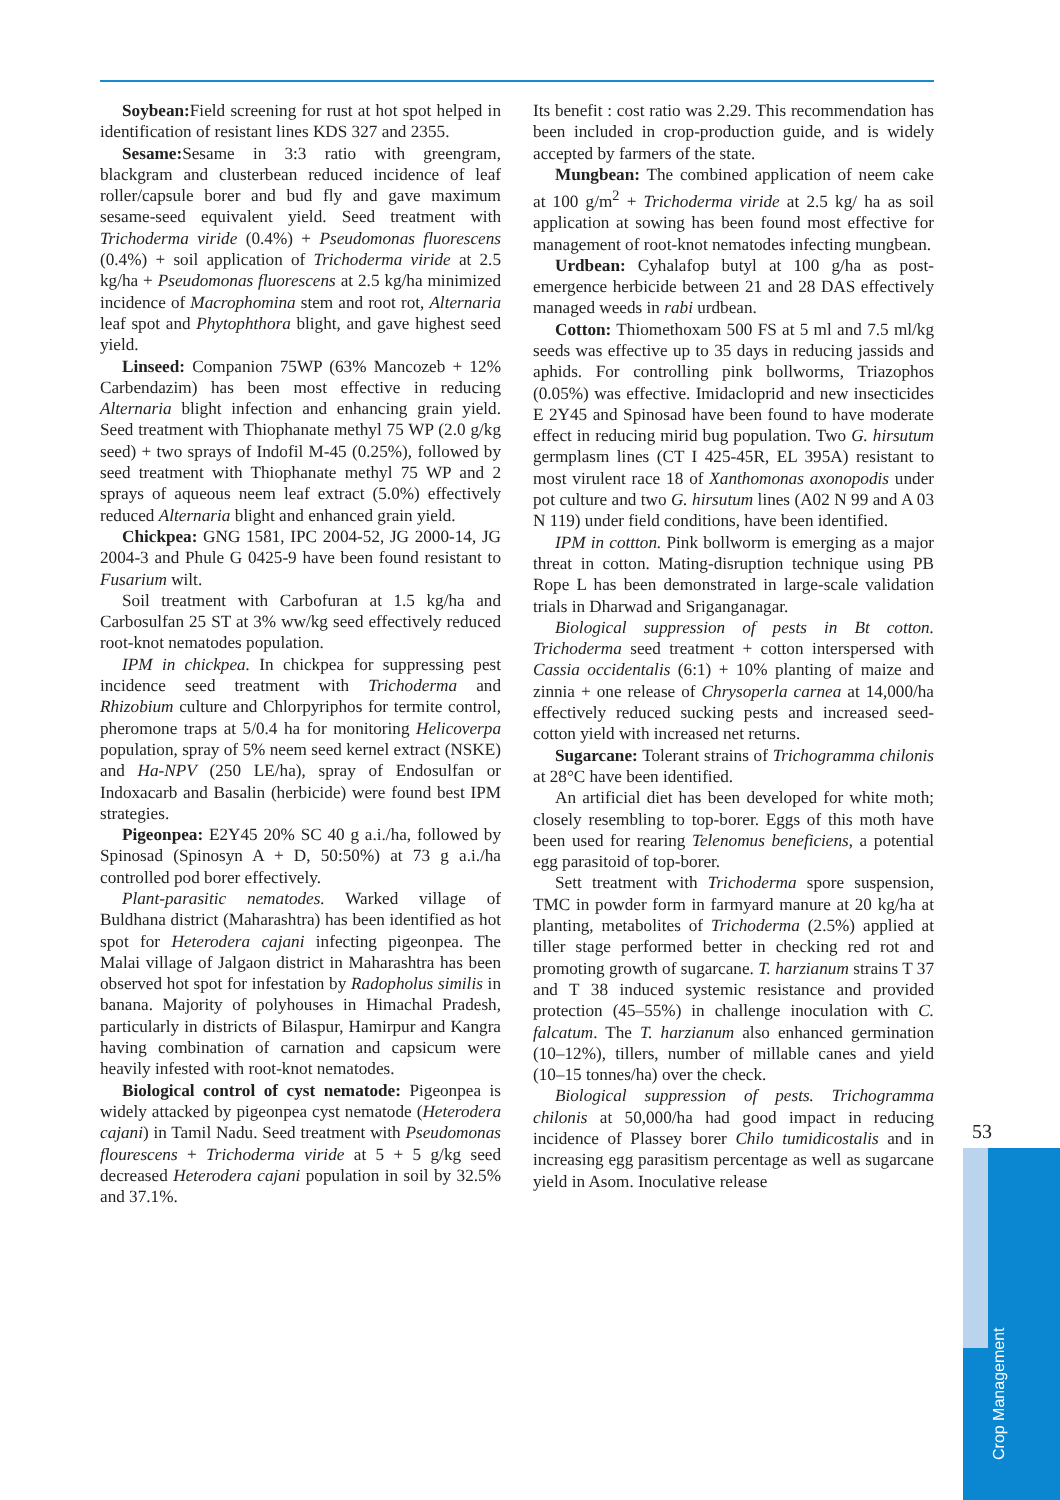Soybean: Field screening for rust at hot spot helped in identification of resistant lines KDS 327 and 2355.
Sesame: Sesame in 3:3 ratio with greengram, blackgram and clusterbean reduced incidence of leaf roller/capsule borer and bud fly and gave maximum sesame-seed equivalent yield. Seed treatment with Trichoderma viride (0.4%) + Pseudomonas fluorescens (0.4%) + soil application of Trichoderma viride at 2.5 kg/ha + Pseudomonas fluorescens at 2.5 kg/ha minimized incidence of Macrophomina stem and root rot, Alternaria leaf spot and Phytophthora blight, and gave highest seed yield.
Linseed: Companion 75WP (63% Mancozeb + 12% Carbendazim) has been most effective in reducing Alternaria blight infection and enhancing grain yield. Seed treatment with Thiophanate methyl 75 WP (2.0 g/kg seed) + two sprays of Indofil M-45 (0.25%), followed by seed treatment with Thiophanate methyl 75 WP and 2 sprays of aqueous neem leaf extract (5.0%) effectively reduced Alternaria blight and enhanced grain yield.
Chickpea: GNG 1581, IPC 2004-52, JG 2000-14, JG 2004-3 and Phule G 0425-9 have been found resistant to Fusarium wilt.
Soil treatment with Carbofuran at 1.5 kg/ha and Carbosulfan 25 ST at 3% ww/kg seed effectively reduced root-knot nematodes population.
IPM in chickpea. In chickpea for suppressing pest incidence seed treatment with Trichoderma and Rhizobium culture and Chlorpyriphos for termite control, pheromone traps at 5/0.4 ha for monitoring Helicoverpa population, spray of 5% neem seed kernel extract (NSKE) and Ha-NPV (250 LE/ha), spray of Endosulfan or Indoxacarb and Basalin (herbicide) were found best IPM strategies.
Pigeonpea: E2Y45 20% SC 40 g a.i./ha, followed by Spinosad (Spinosyn A + D, 50:50%) at 73 g a.i./ha controlled pod borer effectively.
Plant-parasitic nematodes. Warked village of Buldhana district (Maharashtra) has been identified as hot spot for Heterodera cajani infecting pigeonpea. The Malai village of Jalgaon district in Maharashtra has been observed hot spot for infestation by Radopholus similis in banana. Majority of polyhouses in Himachal Pradesh, particularly in districts of Bilaspur, Hamirpur and Kangra having combination of carnation and capsicum were heavily infested with root-knot nematodes.
Biological control of cyst nematode: Pigeonpea is widely attacked by pigeonpea cyst nematode (Heterodera cajani) in Tamil Nadu. Seed treatment with Pseudomonas flourescens + Trichoderma viride at 5 + 5 g/kg seed decreased Heterodera cajani population in soil by 32.5% and 37.1%.
Its benefit : cost ratio was 2.29. This recommendation has been included in crop-production guide, and is widely accepted by farmers of the state.
Mungbean: The combined application of neem cake at 100 g/m<sup>2</sup> + Trichoderma viride at 2.5 kg/ ha as soil application at sowing has been found most effective for management of root-knot nematodes infecting mungbean.
Urdbean: Cyhalafop butyl at 100 g/ha as post-emergence herbicide between 21 and 28 DAS effectively managed weeds in rabi urdbean.
Cotton: Thiomethoxam 500 FS at 5 ml and 7.5 ml/kg seeds was effective up to 35 days in reducing jassids and aphids. For controlling pink bollworms, Triazophos (0.05%) was effective. Imidacloprid and new insecticides E 2Y45 and Spinosad have been found to have moderate effect in reducing mirid bug population. Two G. hirsutum germplasm lines (CT I 425-45R, EL 395A) resistant to most virulent race 18 of Xanthomonas axonopodis under pot culture and two G. hirsutum lines (A02 N 99 and A 03 N 119) under field conditions, have been identified.
IPM in cottton. Pink bollworm is emerging as a major threat in cotton. Mating-disruption technique using PB Rope L has been demonstrated in large-scale validation trials in Dharwad and Sriganganagar.
Biological suppression of pests in Bt cotton. Trichoderma seed treatment + cotton interspersed with Cassia occidentalis (6:1) + 10% planting of maize and zinnia + one release of Chrysoperla carnea at 14,000/ha effectively reduced sucking pests and increased seed-cotton yield with increased net returns.
Sugarcane: Tolerant strains of Trichogramma chilonis at 28°C have been identified.
An artificial diet has been developed for white moth; closely resembling to top-borer. Eggs of this moth have been used for rearing Telenomus beneficiens, a potential egg parasitoid of top-borer.
Sett treatment with Trichoderma spore suspension, TMC in powder form in farmyard manure at 20 kg/ha at planting, metabolites of Trichoderma (2.5%) applied at tiller stage performed better in checking red rot and promoting growth of sugarcane. T. harzianum strains T 37 and T 38 induced systemic resistance and provided protection (45–55%) in challenge inoculation with C. falcatum. The T. harzianum also enhanced germination (10–12%), tillers, number of millable canes and yield (10–15 tonnes/ha) over the check.
Biological suppression of pests. Trichogramma chilonis at 50,000/ha had good impact in reducing incidence of Plassey borer Chilo tumidicostalis and in increasing egg parasitism percentage as well as sugarcane yield in Asom. Inoculative release
53
Crop Management